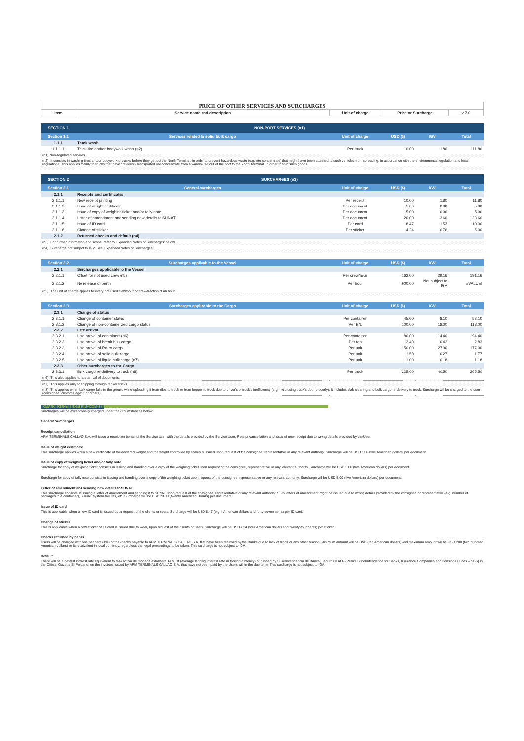| PRICE OF OTHER SERVICES AND SURCHARGES | | | | |
| Item | Service name and description | Unit of charge | Price or Surcharge | v 7.0 |
| SECTION 1 | NON-PORT SERVICES (n1) | | | | |
| Section 1.1 | Services related to solid bulk cargo | Unit of charge | USD ($) | IGV | Total |
| 1.1.1 | Truck wash | | | | |
| 1.1.1.1 | Truck tire and/or bodywork wash (n2) | Per truck | 10.00 | 1.80 | 11.80 |
| (n1) Non-regulated services. | | | | | |
| (n2): It consists in washing tires and/or bodywork of trucks before they get out the North Terminal, in order to prevent hazardous waste (e.g. ore concentrate) that might have been attached to such vehicles from spreading, in accordance with the environmental legislation and local regulations. This applies mainly to trucks that have previously transported ore concentrate from a warehouse out of the port to the North Terminal, in order to ship such goods. | | | | | |
| SECTION 2 | SURCHARGES (n3) | | | | |
| Section 2.1 | General surcharges | Unit of charge | USD ($) | IGV | Total |
| 2.1.1 | Receipts and certificates | | | | |
| 2.1.1.1 | New receipt printing | Per receipt | 10.00 | 1.80 | 11.80 |
| 2.1.1.2 | Issue of weight certificate | Per document | 5.00 | 0.90 | 5.90 |
| 2.1.1.3 | Issue of copy of weighing ticket and/or tally note | Per document | 5.00 | 0.90 | 5.90 |
| 2.1.1.4 | Letter of amendment and sending new details to SUNAT | Per document | 20.00 | 3.60 | 23.60 |
| 2.1.1.5 | Issue of ID card | Per card | 8.47 | 1.53 | 10.00 |
| 2.1.1.6 | Change of sticker | Per sticker | 4.24 | 0.76 | 5.00 |
| 2.1.2 | Returned checks and default (n4) | | | | |
| (n3): For further information and scope, refer to 'Expanded Notes of Surcharges' below. | | | | | |
| (n4): Surcharge not subject to IGV. See 'Expanded Notes of Surcharges'. | | | | | |
| Section 2.2 | Surcharges applicable to the Vessel | Unit of charge | USD ($) | IGV | Total |
| 2.2.1 | Surcharges applicable to the Vessel | | | | |
| 2.2.1.1 | Offset for not used crew (n5) | Per crew/hour | 162.00 | 29.16 | 191.16 |
| 2.2.1.2 | No release of berth | Per hour | 600.00 | Not subject to IGV | #VALUE! |
| (n5): The unit of charge applies to every not used crew/hour or crew/fraction of an hour. | | | | | |
| Section 2.3 | Surcharges applicable to the Cargo | Unit of charge | USD ($) | IGV | Total |
| 2.3.1 | Change of status | | | | |
| 2.3.1.1 | Change of container status | Per container | 45.00 | 8.10 | 53.10 |
| 2.3.1.2 | Change of non-containerized cargo status | Per B/L | 100.00 | 18.00 | 118.00 |
| 2.3.2 | Late arrival | | | | |
| 2.3.2.1 | Late arrival of containers (n6) | Per container | 80.00 | 14.40 | 94.40 |
| 2.3.2.2 | Late arrival of break bulk cargo | Per ton | 2.40 | 0.43 | 2.83 |
| 2.3.2.3 | Late arrival of Ro-ro cargo | Per unit | 150.00 | 27.00 | 177.00 |
| 2.3.2.4 | Late arrival of solid bulk cargo | Per unit | 1.50 | 0.27 | 1.77 |
| 2.3.2.5 | Late arrival of liquid bulk cargo (n7) | Per unit | 1.00 | 0.18 | 1.18 |
| 2.3.3 | Other surcharges to the Cargo | | | | |
| 2.3.3.1 | Bulk cargo re-delivery to truck (n8) | Per truck | 225.00 | 40.50 | 265.50 |
| (n6): This also applies to late arrival of documents. | | | | | |
| (n7): This applies only to shipping through tanker trucks. | | | | | |
| (n8): This applies when bulk cargo falls to the ground while uploading it from silos to truck or from hopper to truck due to driver's or truck's inefficiency (e.g. not closing truck's door properly). It includes slab cleaning and bulk cargo re-delivery to truck. Surcharge will be charged to the user (consignee, customs agent, or others) | | | | | |
EXPANDED NOTES OF SURCHARGES
Surcharges will be exceptionally charged under the circumstances below:
General Surcharges
Receipt cancellation
APM TERMINALS CALLAO S.A. will issue a receipt on behalf of the Service User with the details provided by the Service User. Receipt cancellation and issue of new receipt due to wrong details provided by the User.
Issue of weight certificate
This surcharge applies when a new certificate of the declared weight and the weight controlled by scales is issued upon request of the consignee, representative or any relevant authority. Surcharge will be USD 5.00 (five American dollars) per document.
Issue of copy of weighing ticket and/or tally note
Surcharge for copy of weighing ticket consists in issuing and handing over a copy of the weighing ticket upon request of the consignee, representative or any relevant authority. Surcharge will be USD 5.00 (five American dollars) per document.
Surcharge for copy of tally note consists in issuing and handing over a copy of the weighing ticket upon request of the consignee, representative or any relevant authority. Surcharge will be USD 5.00 (five American dollars) per document.
Letter of amendment and sending new details to SUNAT
This surcharge consists in issuing a letter of amendment and sending it to SUNAT upon request of the consignee, representative or any relevant authority. Such letters of amendment might be issued due to wrong details provided by the consignee or representative (e.g. number of packages in a container), SUNAT system failures, etc. Surcharge will be USD 20.00 (twenty American Dollars) per document.
Issue of ID card
This is applicable when a new ID card is issued upon request of the clients or users. Surcharge will be USD 8.47 (eight American dollars and forty-seven cents) per ID card.
Change of sticker
This is applicable when a new sticker of ID card is issued due to wear, upon request of the clients or users. Surcharge will be USD 4.24 (four American dollars and twenty-four cents) per sticker.
Checks returned by banks
Users will be charged with one per cent (1%) of the checks payable to APM TERMINALS CALLAO S.A. that have been returned by the Banks due to lack of funds or any other reason. Minimum amount will be USD (ten American dollars) and maximum amount will be USD 200 (two hundred American dollars) or its equivalent in local currency, regardless the legal proceedings to be taken. This surcharge is not subject to IGV.
Default
There will be a default interest rate equivalent to tasa activa de moneda extranjera TAMEX (average lending interest rate in foreign currency) published by Superintendencia de Banca, Seguros y AFP (Peru's Superintendence for Banks, Insurance Companies and Pensions Funds – SBS) in the Official Gazette El Peruano, on the invoices issued by APM TERMINALS CALLAO S.A. that have not been paid by the Users within the due term. This surcharge is not subject to IGV.